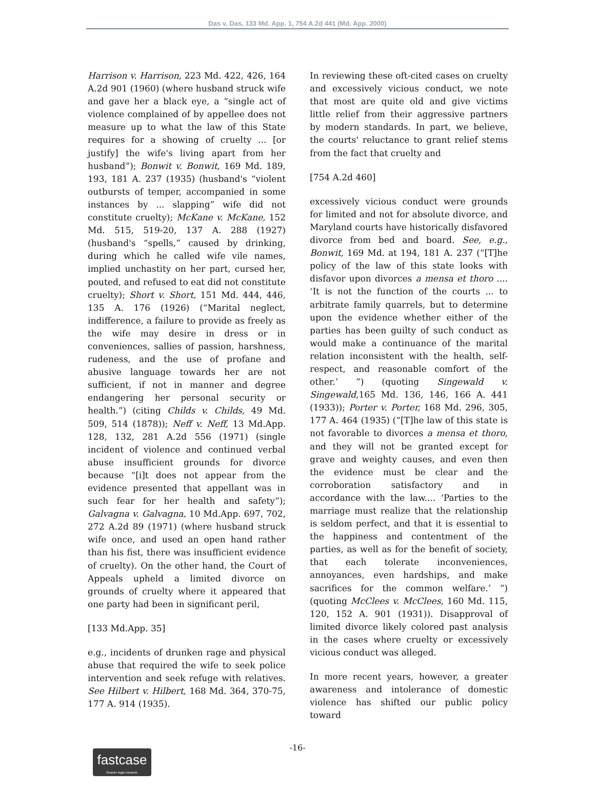Das v. Das, 133 Md. App. 1, 754 A.2d 441 (Md. App. 2000)
Harrison v. Harrison, 223 Md. 422, 426, 164 A.2d 901 (1960) (where husband struck wife and gave her a black eye, a “single act of violence complained of by appellee does not measure up to what the law of this State requires for a showing of cruelty ... [or justify] the wife's living apart from her husband”); Bonwit v. Bonwit, 169 Md. 189, 193, 181 A. 237 (1935) (husband's “violent outbursts of temper, accompanied in some instances by ... slapping” wife did not constitute cruelty); McKane v. McKane, 152 Md. 515, 519-20, 137 A. 288 (1927) (husband's “spells,” caused by drinking, during which he called wife vile names, implied unchastity on her part, cursed her, pouted, and refused to eat did not constitute cruelty); Short v. Short, 151 Md. 444, 446, 135 A. 176 (1926) (“Marital neglect, indifference, a failure to provide as freely as the wife may desire in dress or in conveniences, sallies of passion, harshness, rudeness, and the use of profane and abusive language towards her are not sufficient, if not in manner and degree endangering her personal security or health.”) (citing Childs v. Childs, 49 Md. 509, 514 (1878)); Neff v. Neff, 13 Md.App. 128, 132, 281 A.2d 556 (1971) (single incident of violence and continued verbal abuse insufficient grounds for divorce because “[i]t does not appear from the evidence presented that appellant was in such fear for her health and safety”); Galvagna v. Galvagna, 10 Md.App. 697, 702, 272 A.2d 89 (1971) (where husband struck wife once, and used an open hand rather than his fist, there was insufficient evidence of cruelty). On the other hand, the Court of Appeals upheld a limited divorce on grounds of cruelty where it appeared that one party had been in significant peril,
[133 Md.App. 35]
e.g., incidents of drunken rage and physical abuse that required the wife to seek police intervention and seek refuge with relatives. See Hilbert v. Hilbert, 168 Md. 364, 370-75, 177 A. 914 (1935).
In reviewing these oft-cited cases on cruelty and excessively vicious conduct, we note that most are quite old and give victims little relief from their aggressive partners by modern standards. In part, we believe, the courts' reluctance to grant relief stems from the fact that cruelty and
[754 A.2d 460]
excessively vicious conduct were grounds for limited and not for absolute divorce, and Maryland courts have historically disfavored divorce from bed and board. See, e.g., Bonwit, 169 Md. at 194, 181 A. 237 (“[T]he policy of the law of this state looks with disfavor upon divorces a mensa et thoro .... ‘It is not the function of the courts ... to arbitrate family quarrels, but to determine upon the evidence whether either of the parties has been guilty of such conduct as would make a continuance of the marital relation inconsistent with the health, self-respect, and reasonable comfort of the other.’ ”) (quoting Singewald v. Singewald, 165 Md. 136, 146, 166 A. 441 (1933)); Porter v. Porter, 168 Md. 296, 305, 177 A. 464 (1935) (“[T]he law of this state is not favorable to divorces a mensa et thoro, and they will not be granted except for grave and weighty causes, and even then the evidence must be clear and the corroboration satisfactory and in accordance with the law.... ‘Parties to the marriage must realize that the relationship is seldom perfect, and that it is essential to the happiness and contentment of the parties, as well as for the benefit of society, that each tolerate inconveniences, annoyances, even hardships, and make sacrifices for the common welfare.’ ”) (quoting McClees v. McClees, 160 Md. 115, 120, 152 A. 901 (1931)). Disapproval of limited divorce likely colored past analysis in the cases where cruelty or excessively vicious conduct was alleged.
In more recent years, however, a greater awareness and intolerance of domestic violence has shifted our public policy toward
-16-
fastcase
Smarter legal research.